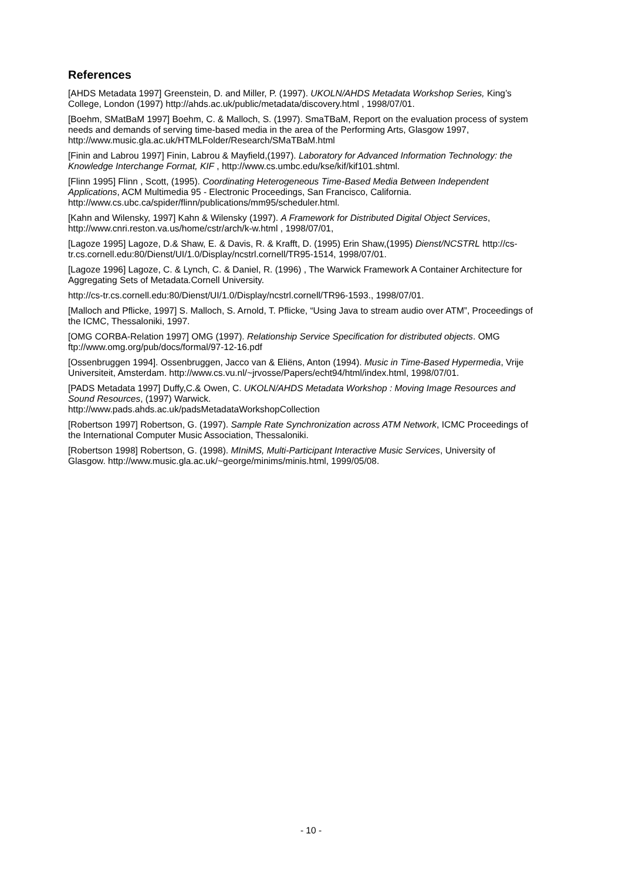References
[AHDS Metadata 1997] Greenstein, D. and Miller, P. (1997). UKOLN/AHDS Metadata Workshop Series, King’s College, London (1997) http://ahds.ac.uk/public/metadata/discovery.html , 1998/07/01.
[Boehm, SMatBaM 1997] Boehm, C. & Malloch, S. (1997). SmaTBaM, Report on the evaluation process of system needs and demands of serving time-based media in the area of the Performing Arts, Glasgow 1997, http://www.music.gla.ac.uk/HTMLFolder/Research/SMaTBaM.html
[Finin and Labrou 1997] Finin, Labrou & Mayfield,(1997). Laboratory for Advanced Information Technology: the Knowledge Interchange Format, KIF , http://www.cs.umbc.edu/kse/kif/kif101.shtml.
[Flinn 1995] Flinn , Scott, (1995). Coordinating Heterogeneous Time-Based Media Between Independent Applications, ACM Multimedia 95 - Electronic Proceedings, San Francisco, California. http://www.cs.ubc.ca/spider/flinn/publications/mm95/scheduler.html.
[Kahn and Wilensky, 1997] Kahn & Wilensky (1997). A Framework for Distributed Digital Object Services, http://www.cnri.reston.va.us/home/cstr/arch/k-w.html , 1998/07/01,
[Lagoze 1995] Lagoze, D.& Shaw, E. & Davis, R. & Krafft, D. (1995) Erin Shaw,(1995) Dienst/NCSTRL http://cs-tr.cs.cornell.edu:80/Dienst/UI/1.0/Display/ncstrl.cornell/TR95-1514, 1998/07/01.
[Lagoze 1996] Lagoze, C. & Lynch, C. & Daniel, R. (1996) , The Warwick Framework A Container Architecture for Aggregating Sets of Metadata.Cornell University.
http://cs-tr.cs.cornell.edu:80/Dienst/UI/1.0/Display/ncstrl.cornell/TR96-1593., 1998/07/01.
[Malloch and Pflicke, 1997] S. Malloch, S. Arnold, T. Pflicke, “Using Java to stream audio over ATM”, Proceedings of the ICMC, Thessaloniki, 1997.
[OMG CORBA-Relation 1997] OMG (1997). Relationship Service Specification for distributed objects. OMG ftp://www.omg.org/pub/docs/formal/97-12-16.pdf
[Ossenbruggen 1994]. Ossenbruggen, Jacco van & Eliëns, Anton (1994). Music in Time-Based Hypermedia, Vrije Universiteit, Amsterdam. http://www.cs.vu.nl/~jrvosse/Papers/echt94/html/index.html, 1998/07/01.
[PADS Metadata 1997] Duffy,C.& Owen, C. UKOLN/AHDS Metadata Workshop : Moving Image Resources and Sound Resources, (1997) Warwick.
http://www.pads.ahds.ac.uk/padsMetadataWorkshopCollection
[Robertson 1997] Robertson, G. (1997). Sample Rate Synchronization across ATM Network, ICMC Proceedings of the International Computer Music Association, Thessaloniki.
[Robertson 1998] Robertson, G. (1998). MIniMS, Multi-Participant Interactive Music Services, University of Glasgow. http://www.music.gla.ac.uk/~george/minims/minis.html, 1999/05/08.
- 10 -